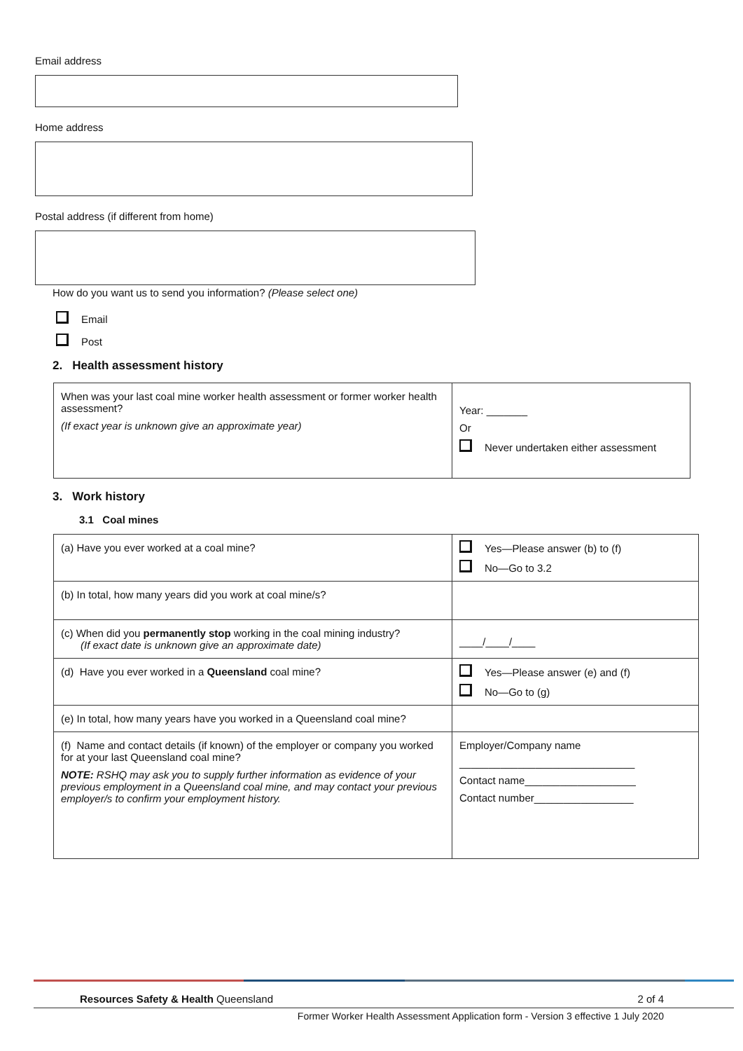Email address
Home address
Postal address (if different from home)
How do you want us to send you information? (Please select one)
Email
Post
2. Health assessment history
| When was your last coal mine worker health assessment or former worker health assessment? (If exact year is unknown give an approximate year) | Year: _______ Or Never undertaken either assessment |
3. Work history
3.1 Coal mines
| (a) Have you ever worked at a coal mine? | Yes—Please answer (b) to (f) No—Go to 3.2 |
| (b) In total, how many years did you work at coal mine/s? | |
| (c) When did you permanently stop working in the coal mining industry? (If exact date is unknown give an approximate date) | ____/____/____ |
| (d) Have you ever worked in a Queensland coal mine? | Yes—Please answer (e) and (f) No—Go to (g) |
| (e) In total, how many years have you worked in a Queensland coal mine? | |
| (f) Name and contact details (if known) of the employer or company you worked for at your last Queensland coal mine? NOTE: RSHQ may ask you to supply further information as evidence of your previous employment in a Queensland coal mine, and may contact your previous employer/s to confirm your employment history. | Employer/Company name ______________________________ Contact name___________________ Contact number_________________ |
Resources Safety & Health Queensland 2 of 4
Former Worker Health Assessment Application form - Version 3 effective 1 July 2020